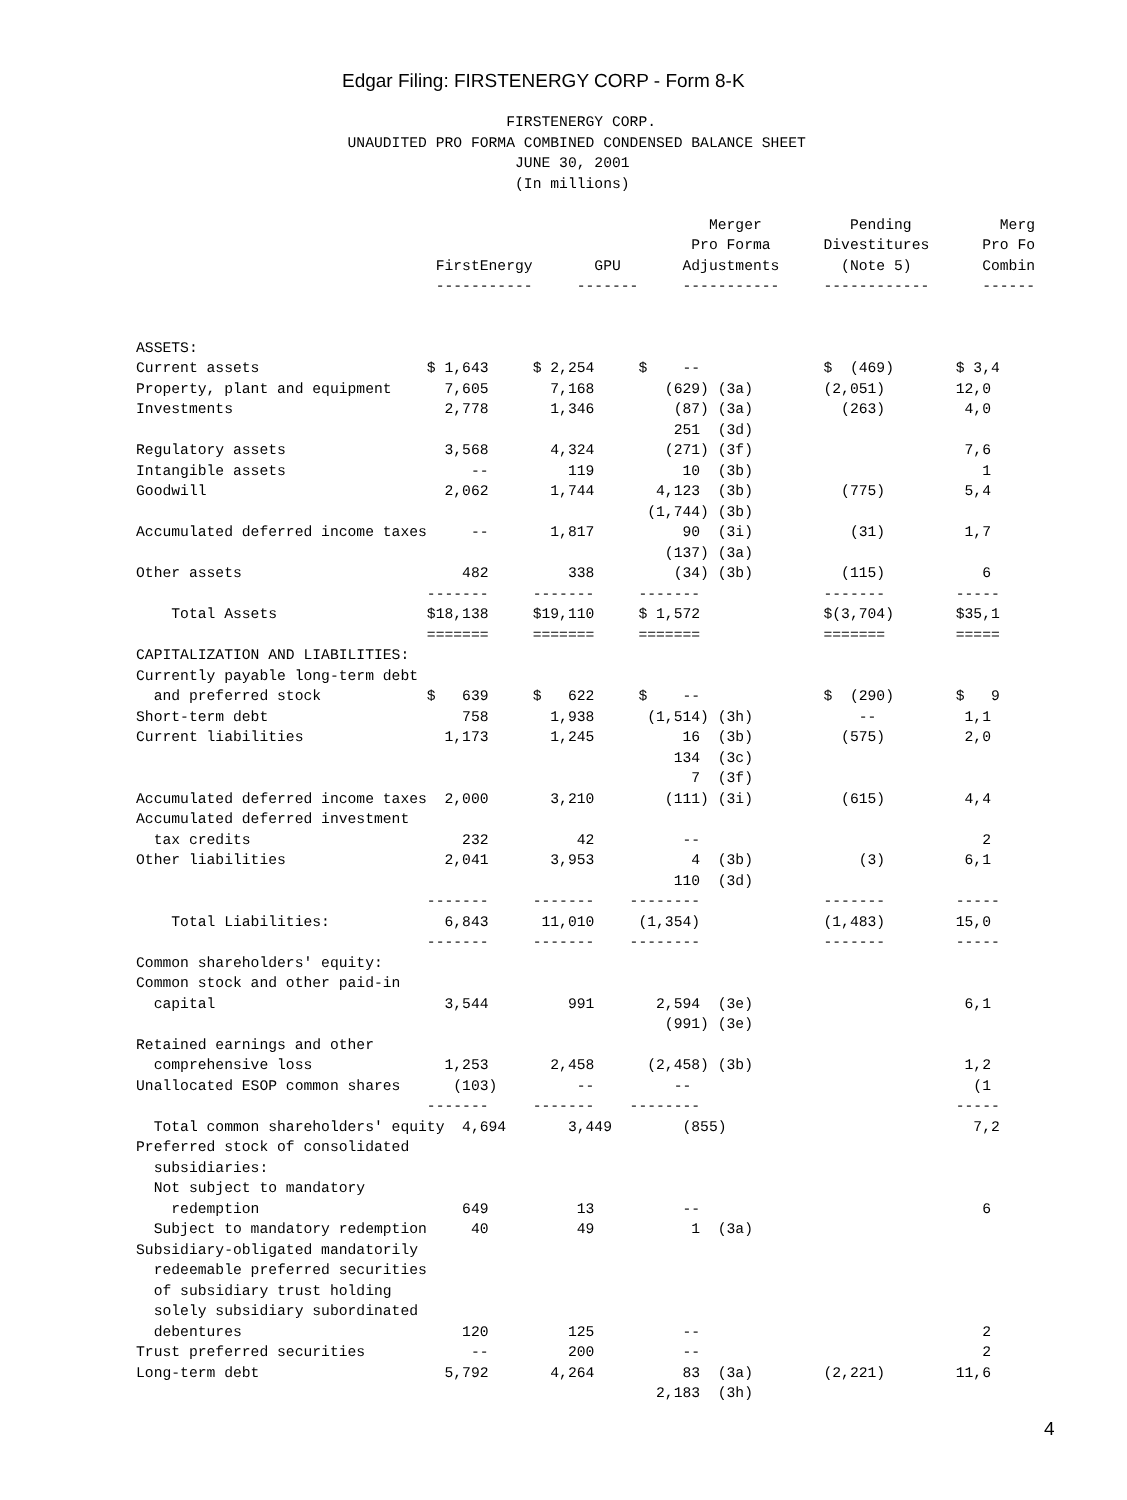Edgar Filing: FIRSTENERGY CORP - Form 8-K
                                          FIRSTENERGY CORP.
                        UNAUDITED PRO FORMA COMBINED CONDENSED BALANCE SHEET
                                           JUNE 30, 2001
                                           (In millions)

                                                                 Merger          Pending          Merg
                                                               Pro Forma      Divestitures      Pro Fo
                                  FirstEnergy       GPU       Adjustments       (Note 5)        Combin
                                  -----------     -------     -----------     ------------      ------


ASSETS:
Current assets                   $ 1,643     $ 2,254     $    --              $  (469)       $ 3,4
Property, plant and equipment      7,605       7,168        (629) (3a)        (2,051)        12,0
Investments                        2,778       1,346         (87) (3a)          (263)         4,0
                                                             251  (3d)
Regulatory assets                  3,568       4,324        (271) (3f)                        7,6
Intangible assets                     --         119          10  (3b)                          1
Goodwill                           2,062       1,744       4,123  (3b)          (775)         5,4
                                                          (1,744) (3b)
Accumulated deferred income taxes     --       1,817          90  (3i)           (31)         1,7
                                                            (137) (3a)
Other assets                         482         338         (34) (3b)          (115)           6
                                 -------     -------     -------              -------        -----
    Total Assets                 $18,138     $19,110     $ 1,572              $(3,704)       $35,1
                                 =======     =======     =======              =======        =====
CAPITALIZATION AND LIABILITIES:
Currently payable long-term debt
  and preferred stock            $   639     $   622     $    --              $  (290)       $   9
Short-term debt                      758       1,938      (1,514) (3h)            --          1,1
Current liabilities                1,173       1,245          16  (3b)          (575)         2,0
                                                             134  (3c)
                                                               7  (3f)
Accumulated deferred income taxes  2,000       3,210        (111) (3i)          (615)         4,4
Accumulated deferred investment
  tax credits                        232          42          --                                2
Other liabilities                  2,041       3,953           4  (3b)            (3)         6,1
                                                             110  (3d)
                                 -------     -------    --------              -------        -----
    Total Liabilities:             6,843      11,010     (1,354)              (1,483)        15,0
                                 -------     -------    --------              -------        -----
Common shareholders' equity:
Common stock and other paid-in
  capital                          3,544         991       2,594  (3e)                        6,1
                                                            (991) (3e)
Retained earnings and other
  comprehensive loss               1,253       2,458      (2,458) (3b)                        1,2
Unallocated ESOP common shares      (103)         --         --                                (1
                                 -------     -------    --------                             -----
  Total common shareholders' equity  4,694       3,449        (855)                            7,2
Preferred stock of consolidated
  subsidiaries:
  Not subject to mandatory
    redemption                       649          13          --                                6
  Subject to mandatory redemption     40          49           1  (3a)
Subsidiary-obligated mandatorily
  redeemable preferred securities
  of subsidiary trust holding
  solely subsidiary subordinated
  debentures                         120         125          --                                2
Trust preferred securities            --         200          --                                2
Long-term debt                     5,792       4,264          83  (3a)        (2,221)        11,6
                                                           2,183  (3h)
4